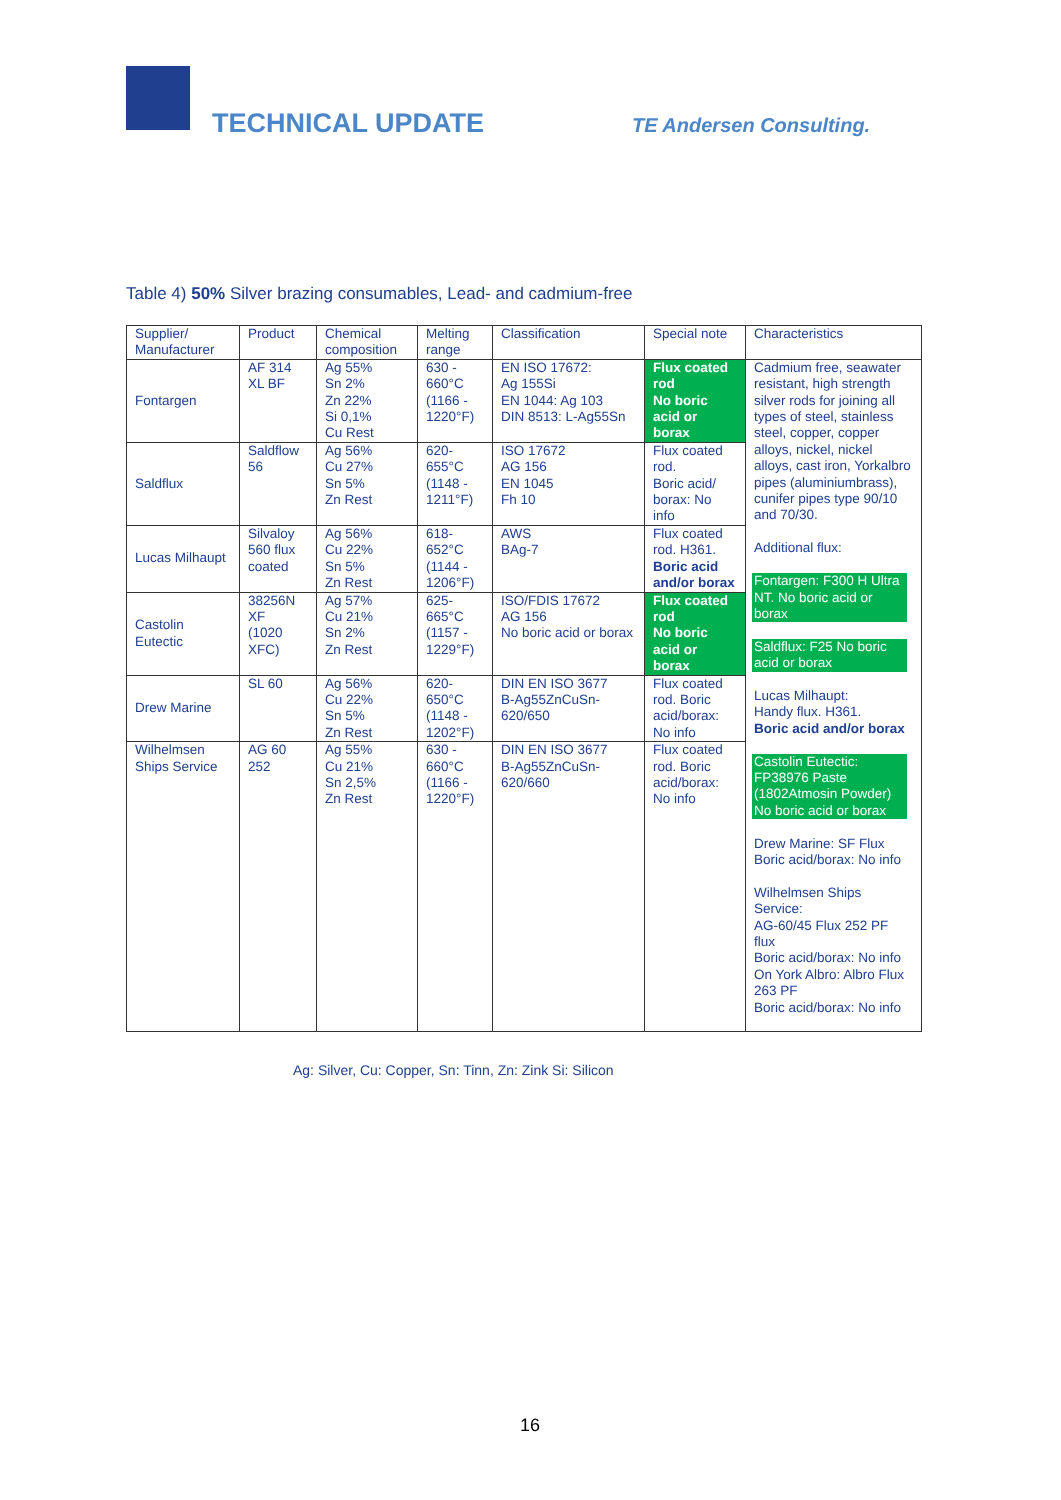TECHNICAL UPDATE TE Andersen Consulting.
Table 4) 50% Silver brazing consumables, Lead- and cadmium-free
| Supplier/ Manufacturer | Product | Chemical composition | Melting range | Classification | Special note | Characteristics |
| --- | --- | --- | --- | --- | --- | --- |
| Fontargen | AF 314 XL BF | Ag 55% Sn 2% Zn 22% Si 0,1% Cu Rest | 630 - 660°C (1166 - 1220°F) | EN ISO 17672: Ag 155Si EN 1044: Ag 103 DIN 8513: L-Ag55Sn | Flux coated rod No boric acid or borax | Cadmium free, seawater resistant, high strength silver rods for joining all types of steel, stainless steel, copper, copper alloys, nickel, nickel alloys, cast iron, Yorkalbro pipes (aluminiumbrass), cunifer pipes type 90/10 and 70/30. Additional flux: Fontargen: F300 H Ultra NT. No boric acid or borax Saldflux: F25 No boric acid or borax Lucas Milhaupt: Handy flux. H361. Boric acid and/or borax Castolin Eutectic: FP38976 Paste (1802Atmosin Powder) No boric acid or borax Drew Marine: SF Flux Boric acid/borax: No info Wilhelmsen Ships Service: AG-60/45 Flux 252 PF flux Boric acid/borax: No info On York Albro: Albro Flux 263 PF Boric acid/borax: No info |
| Saldflux | Saldflow 56 | Ag 56% Cu 27% Sn 5% Zn Rest | 620- 655°C (1148 - 1211°F) | ISO 17672 AG 156 EN 1045 Fh 10 | Flux coated rod. Boric acid/ borax: No info | |
| Lucas Milhaupt | Silvaloy 560 flux coated | Ag 56% Cu 22% Sn 5% Zn Rest | 618- 652°C (1144 - 1206°F) | AWS BAg-7 | Flux coated rod. H361. Boric acid and/or borax | |
| Castolin Eutectic | 38256N XF (1020 XFC) | Ag 57% Cu 21% Sn 2% Zn Rest | 625- 665°C (1157 - 1229°F) | ISO/FDIS 17672 AG 156 No boric acid or borax | Flux coated rod No boric acid or borax | |
| Drew Marine | SL 60 | Ag 56% Cu 22% Sn 5% Zn Rest | 620- 650°C (1148 - 1202°F) | DIN EN ISO 3677 B-Ag55ZnCuSn-620/650 | Flux coated rod. Boric acid/borax: No info | |
| Wilhelmsen Ships Service | AG 60 252 | Ag 55% Cu 21% Sn 2,5% Zn Rest | 630 - 660°C (1166 - 1220°F) | DIN EN ISO 3677 B-Ag55ZnCuSn-620/660 | Flux coated rod. Boric acid/borax: No info | |
Ag: Silver, Cu: Copper, Sn: Tinn, Zn: Zink Si: Silicon
16